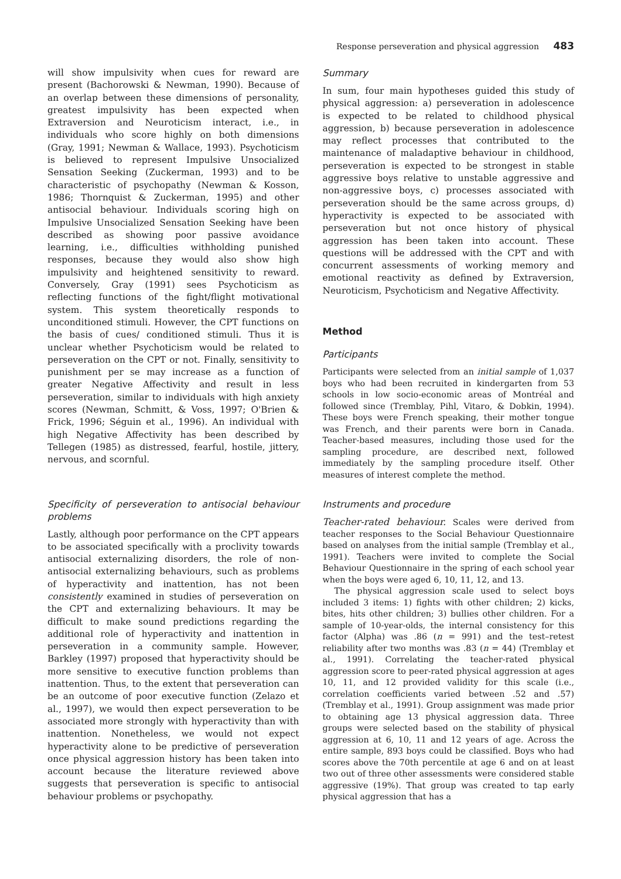Response perseveration and physical aggression 483
will show impulsivity when cues for reward are present (Bachorowski & Newman, 1990). Because of an overlap between these dimensions of personality, greatest impulsivity has been expected when Extraversion and Neuroticism interact, i.e., in individuals who score highly on both dimensions (Gray, 1991; Newman & Wallace, 1993). Psychoticism is believed to represent Impulsive Unsocialized Sensation Seeking (Zuckerman, 1993) and to be characteristic of psychopathy (Newman & Kosson, 1986; Thornquist & Zuckerman, 1995) and other antisocial behaviour. Individuals scoring high on Impulsive Unsocialized Sensation Seeking have been described as showing poor passive avoidance learning, i.e., difficulties withholding punished responses, because they would also show high impulsivity and heightened sensitivity to reward. Conversely, Gray (1991) sees Psychoticism as reflecting functions of the fight/flight motivational system. This system theoretically responds to unconditioned stimuli. However, the CPT functions on the basis of cues/ conditioned stimuli. Thus it is unclear whether Psychoticism would be related to perseveration on the CPT or not. Finally, sensitivity to punishment per se may increase as a function of greater Negative Affectivity and result in less perseveration, similar to individuals with high anxiety scores (Newman, Schmitt, & Voss, 1997; O'Brien & Frick, 1996; Séguin et al., 1996). An individual with high Negative Affectivity has been described by Tellegen (1985) as distressed, fearful, hostile, jittery, nervous, and scornful.
Specificity of perseveration to antisocial behaviour problems
Lastly, although poor performance on the CPT appears to be associated specifically with a proclivity towards antisocial externalizing disorders, the role of non-antisocial externalizing behaviours, such as problems of hyperactivity and inattention, has not been consistently examined in studies of perseveration on the CPT and externalizing behaviours. It may be difficult to make sound predictions regarding the additional role of hyperactivity and inattention in perseveration in a community sample. However, Barkley (1997) proposed that hyperactivity should be more sensitive to executive function problems than inattention. Thus, to the extent that perseveration can be an outcome of poor executive function (Zelazo et al., 1997), we would then expect perseveration to be associated more strongly with hyperactivity than with inattention. Nonetheless, we would not expect hyperactivity alone to be predictive of perseveration once physical aggression history has been taken into account because the literature reviewed above suggests that perseveration is specific to antisocial behaviour problems or psychopathy.
Summary
In sum, four main hypotheses guided this study of physical aggression: a) perseveration in adolescence is expected to be related to childhood physical aggression, b) because perseveration in adolescence may reflect processes that contributed to the maintenance of maladaptive behaviour in childhood, perseveration is expected to be strongest in stable aggressive boys relative to unstable aggressive and non-aggressive boys, c) processes associated with perseveration should be the same across groups, d) hyperactivity is expected to be associated with perseveration but not once history of physical aggression has been taken into account. These questions will be addressed with the CPT and with concurrent assessments of working memory and emotional reactivity as defined by Extraversion, Neuroticism, Psychoticism and Negative Affectivity.
Method
Participants
Participants were selected from an initial sample of 1,037 boys who had been recruited in kindergarten from 53 schools in low socio-economic areas of Montréal and followed since (Tremblay, Pihl, Vitaro, & Dobkin, 1994). These boys were French speaking, their mother tongue was French, and their parents were born in Canada. Teacher-based measures, including those used for the sampling procedure, are described next, followed immediately by the sampling procedure itself. Other measures of interest complete the method.
Instruments and procedure
Teacher-rated behaviour. Scales were derived from teacher responses to the Social Behaviour Questionnaire based on analyses from the initial sample (Tremblay et al., 1991). Teachers were invited to complete the Social Behaviour Questionnaire in the spring of each school year when the boys were aged 6, 10, 11, 12, and 13.
The physical aggression scale used to select boys included 3 items: 1) fights with other children; 2) kicks, bites, hits other children; 3) bullies other children. For a sample of 10-year-olds, the internal consistency for this factor (Alpha) was .86 (n = 991) and the test–retest reliability after two months was .83 (n = 44) (Tremblay et al., 1991). Correlating the teacher-rated physical aggression score to peer-rated physical aggression at ages 10, 11, and 12 provided validity for this scale (i.e., correlation coefficients varied between .52 and .57) (Tremblay et al., 1991). Group assignment was made prior to obtaining age 13 physical aggression data. Three groups were selected based on the stability of physical aggression at 6, 10, 11 and 12 years of age. Across the entire sample, 893 boys could be classified. Boys who had scores above the 70th percentile at age 6 and on at least two out of three other assessments were considered stable aggressive (19%). That group was created to tap early physical aggression that has a